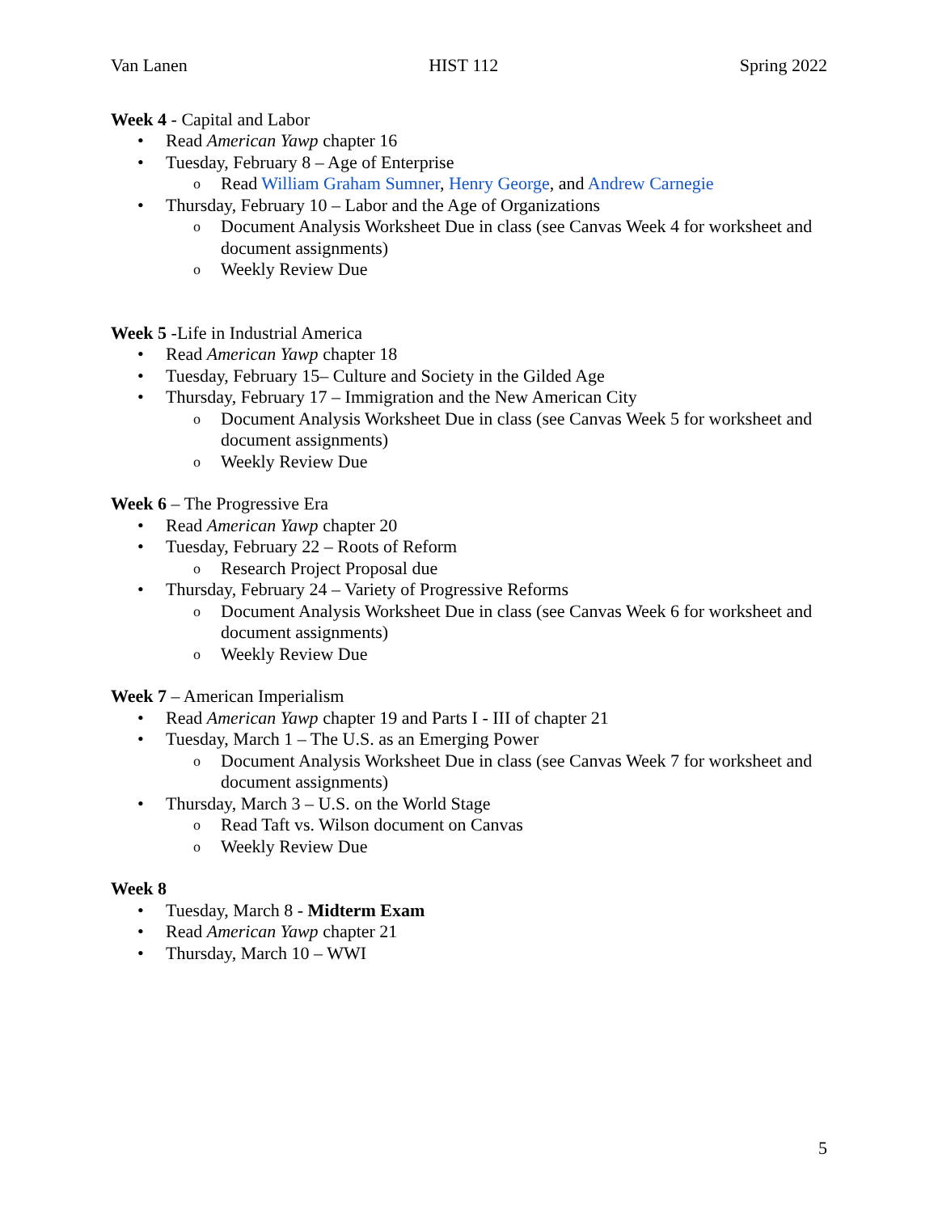Van Lanen HIST 112 Spring 2022
Week 4 - Capital and Labor
• Read American Yawp chapter 16
• Tuesday, February 8 – Age of Enterprise
o Read William Graham Sumner, Henry George, and Andrew Carnegie
• Thursday, February 10 – Labor and the Age of Organizations
o Document Analysis Worksheet Due in class (see Canvas Week 4 for worksheet and document assignments)
o Weekly Review Due
Week 5 -Life in Industrial America
• Read American Yawp chapter 18
• Tuesday, February 15– Culture and Society in the Gilded Age
• Thursday, February 17 – Immigration and the New American City
o Document Analysis Worksheet Due in class (see Canvas Week 5 for worksheet and document assignments)
o Weekly Review Due
Week 6 – The Progressive Era
• Read American Yawp chapter 20
• Tuesday, February 22 – Roots of Reform
o Research Project Proposal due
• Thursday, February 24 – Variety of Progressive Reforms
o Document Analysis Worksheet Due in class (see Canvas Week 6 for worksheet and document assignments)
o Weekly Review Due
Week 7 – American Imperialism
• Read American Yawp chapter 19 and Parts I - III of chapter 21
• Tuesday, March 1 – The U.S. as an Emerging Power
o Document Analysis Worksheet Due in class (see Canvas Week 7 for worksheet and document assignments)
• Thursday, March 3 – U.S. on the World Stage
o Read Taft vs. Wilson document on Canvas
o Weekly Review Due
Week 8
• Tuesday, March 8 - Midterm Exam
• Read American Yawp chapter 21
• Thursday, March 10 – WWI
5